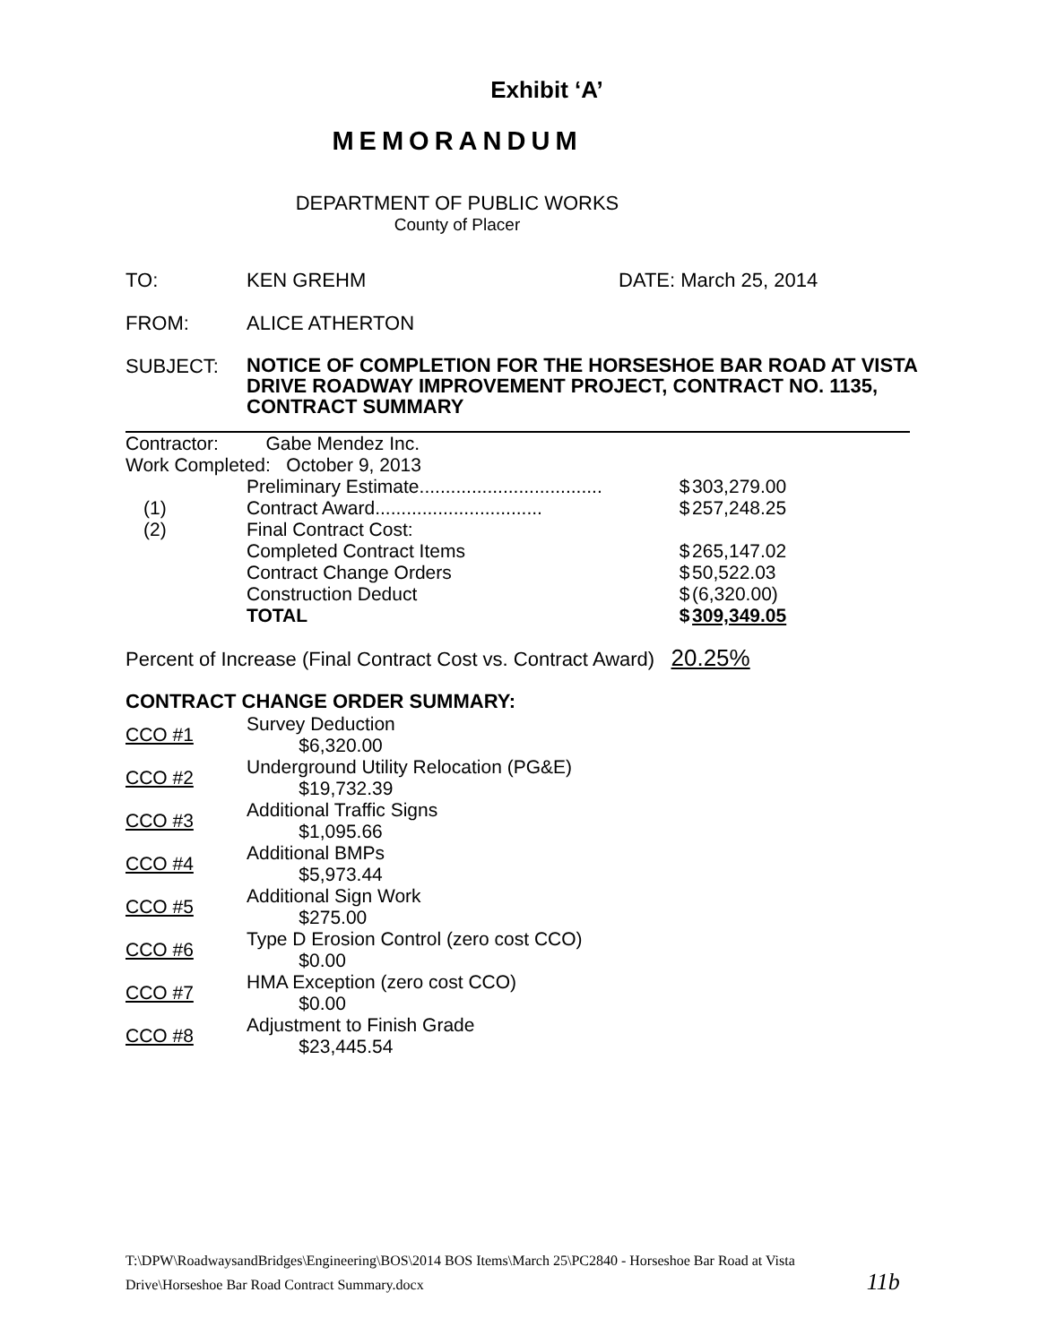Exhibit ‘A’
MEMORANDUM
DEPARTMENT OF PUBLIC WORKS
County of Placer
TO: KEN GREHM DATE: March 25, 2014
FROM: ALICE ATHERTON
SUBJECT:
NOTICE OF COMPLETION FOR THE HORSESHOE BAR ROAD AT VISTA DRIVE ROADWAY IMPROVEMENT PROJECT, CONTRACT NO. 1135, CONTRACT SUMMARY
| Contractor: Gabe Mendez Inc. | | | |
| Work Completed: October 9, 2013 | | | |
| | Preliminary Estimate................................... | $ | 303,279.00 |
| (1) | Contract Award................................ | $ | 257,248.25 |
| (2) | Final Contract Cost: | | |
| | Completed Contract Items | $ | 265,147.02 |
| | Contract Change Orders | $ | 50,522.03 |
| | Construction Deduct | $ | (6,320.00) |
| | TOTAL | $ | 309,349.05 |
Percent of Increase (Final Contract Cost vs. Contract Award) 20.25%
CONTRACT CHANGE ORDER SUMMARY:
| CCO #1 | Survey Deduction $6,320.00 |
| CCO #2 | Underground Utility Relocation (PG&E) $19,732.39 |
| CCO #3 | Additional Traffic Signs $1,095.66 |
| CCO #4 | Additional BMPs $5,973.44 |
| CCO #5 | Additional Sign Work $275.00 |
| CCO #6 | Type D Erosion Control (zero cost CCO) $0.00 |
| CCO #7 | HMA Exception (zero cost CCO) $0.00 |
| CCO #8 | Adjustment to Finish Grade $23,445.54 |
T:\DPW\RoadwaysandBridges\Engineering\BOS\2014 BOS Items\March 25\PC2840 - Horseshoe Bar Road at Vista
Drive\Horseshoe Bar Road Contract Summary.docx 11b